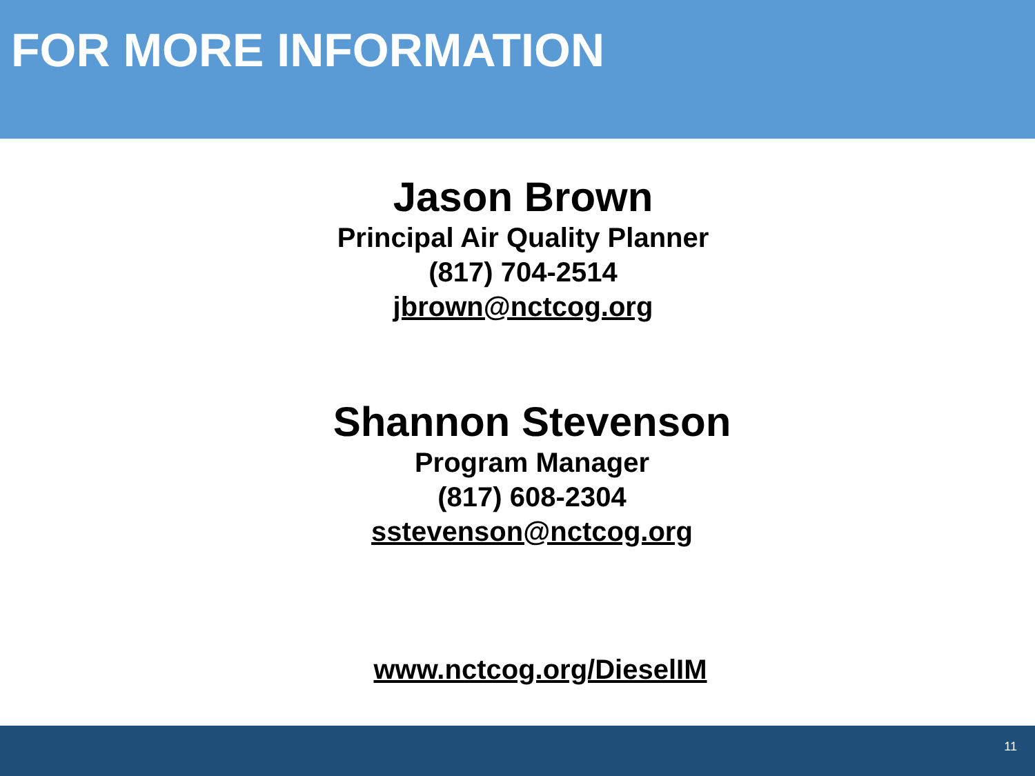FOR MORE INFORMATION
Jason Brown
Principal Air Quality Planner
(817) 704-2514
jbrown@nctcog.org
Shannon Stevenson
Program Manager
(817) 608-2304
sstevenson@nctcog.org
www.nctcog.org/DieselIM
11